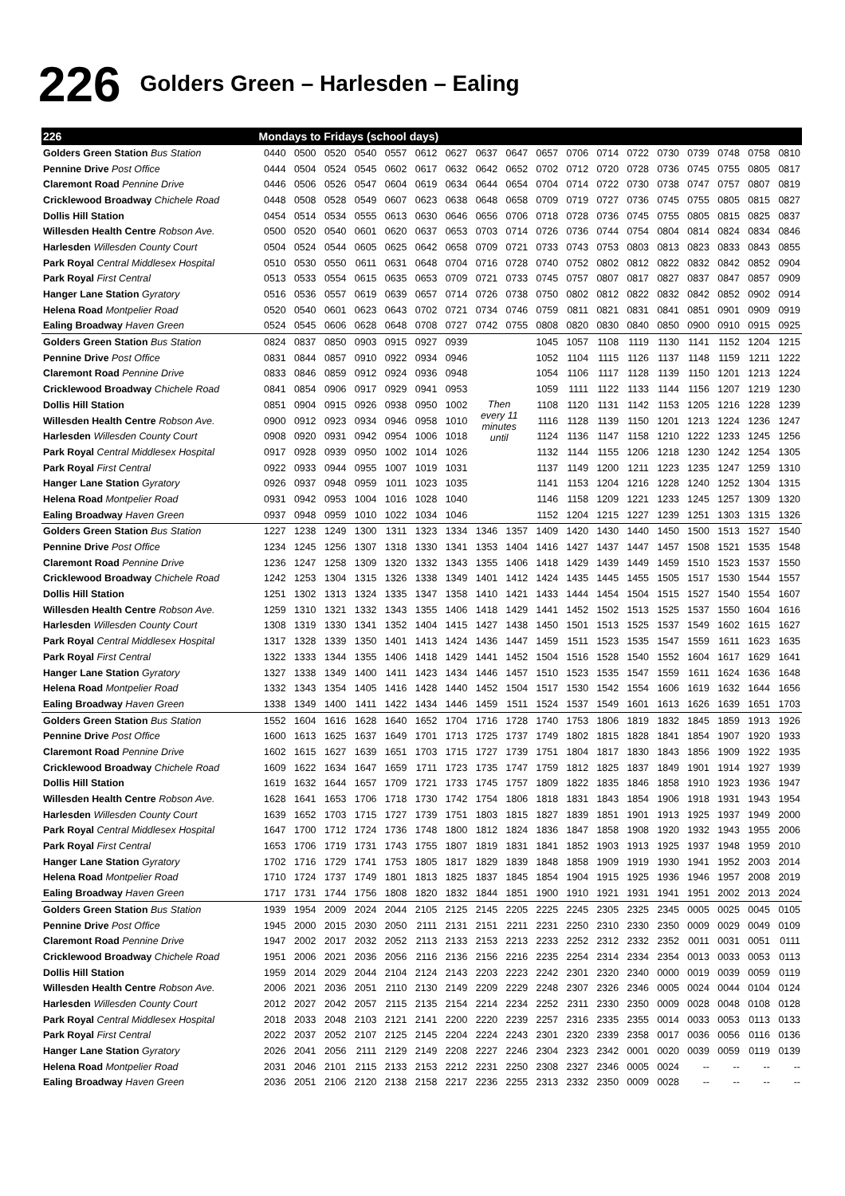226 Golders Green – Harlesden – Ealing
| 226 | Mondays to Fridays (school days) | | | | | | | | | | | | | | | | | |
| --- | --- | --- | --- | --- | --- | --- | --- | --- | --- | --- | --- | --- | --- | --- | --- | --- | --- | --- |
| Golders Green Station Bus Station | 0440 | 0500 | 0520 | 0540 | 0557 | 0612 | 0627 | 0637 | 0647 | 0657 | 0706 | 0714 | 0722 | 0730 | 0739 | 0748 | 0758 | 0810 |
| Pennine Drive Post Office | 0444 | 0504 | 0524 | 0545 | 0602 | 0617 | 0632 | 0642 | 0652 | 0702 | 0712 | 0720 | 0728 | 0736 | 0745 | 0755 | 0805 | 0817 |
| Claremont Road Pennine Drive | 0446 | 0506 | 0526 | 0547 | 0604 | 0619 | 0634 | 0644 | 0654 | 0704 | 0714 | 0722 | 0730 | 0738 | 0747 | 0757 | 0807 | 0819 |
| Cricklewood Broadway Chichele Road | 0448 | 0508 | 0528 | 0549 | 0607 | 0623 | 0638 | 0648 | 0658 | 0709 | 0719 | 0727 | 0736 | 0745 | 0755 | 0805 | 0815 | 0827 |
| Dollis Hill Station | 0454 | 0514 | 0534 | 0555 | 0613 | 0630 | 0646 | 0656 | 0706 | 0718 | 0728 | 0736 | 0745 | 0755 | 0805 | 0815 | 0825 | 0837 |
| Willesden Health Centre Robson Ave. | 0500 | 0520 | 0540 | 0601 | 0620 | 0637 | 0653 | 0703 | 0714 | 0726 | 0736 | 0744 | 0754 | 0804 | 0814 | 0824 | 0834 | 0846 |
| Harlesden Willesden County Court | 0504 | 0524 | 0544 | 0605 | 0625 | 0642 | 0658 | 0709 | 0721 | 0733 | 0743 | 0753 | 0803 | 0813 | 0823 | 0833 | 0843 | 0855 |
| Park Royal Central Middlesex Hospital | 0510 | 0530 | 0550 | 0611 | 0631 | 0648 | 0704 | 0716 | 0728 | 0740 | 0752 | 0802 | 0812 | 0822 | 0832 | 0842 | 0852 | 0904 |
| Park Royal First Central | 0513 | 0533 | 0554 | 0615 | 0635 | 0653 | 0709 | 0721 | 0733 | 0745 | 0757 | 0807 | 0817 | 0827 | 0837 | 0847 | 0857 | 0909 |
| Hanger Lane Station Gyratory | 0516 | 0536 | 0557 | 0619 | 0639 | 0657 | 0714 | 0726 | 0738 | 0750 | 0802 | 0812 | 0822 | 0832 | 0842 | 0852 | 0902 | 0914 |
| Helena Road Montpelier Road | 0520 | 0540 | 0601 | 0623 | 0643 | 0702 | 0721 | 0734 | 0746 | 0759 | 0811 | 0821 | 0831 | 0841 | 0851 | 0901 | 0909 | 0919 |
| Ealing Broadway Haven Green | 0524 | 0545 | 0606 | 0628 | 0648 | 0708 | 0727 | 0742 | 0755 | 0808 | 0820 | 0830 | 0840 | 0850 | 0900 | 0910 | 0915 | 0925 |
| Golders Green Station Bus Station | 0824 | 0837 | 0850 | 0903 | 0915 | 0927 | 0939 | Then every 11 minutes until | | 1045 | 1057 | 1108 | 1119 | 1130 | 1141 | 1152 | 1204 | 1215 |
| Pennine Drive Post Office | 0831 | 0844 | 0857 | 0910 | 0922 | 0934 | 0946 | | | 1052 | 1104 | 1115 | 1126 | 1137 | 1148 | 1159 | 1211 | 1222 |
| Claremont Road Pennine Drive | 0833 | 0846 | 0859 | 0912 | 0924 | 0936 | 0948 | | | 1054 | 1106 | 1117 | 1128 | 1139 | 1150 | 1201 | 1213 | 1224 |
| Cricklewood Broadway Chichele Road | 0841 | 0854 | 0906 | 0917 | 0929 | 0941 | 0953 | | | 1059 | 1111 | 1122 | 1133 | 1144 | 1156 | 1207 | 1219 | 1230 |
| Dollis Hill Station | 0851 | 0904 | 0915 | 0926 | 0938 | 0950 | 1002 | | | 1108 | 1120 | 1131 | 1142 | 1153 | 1205 | 1216 | 1228 | 1239 |
| Willesden Health Centre Robson Ave. | 0900 | 0912 | 0923 | 0934 | 0946 | 0958 | 1010 | | | 1116 | 1128 | 1139 | 1150 | 1201 | 1213 | 1224 | 1236 | 1247 |
| Harlesden Willesden County Court | 0908 | 0920 | 0931 | 0942 | 0954 | 1006 | 1018 | | | 1124 | 1136 | 1147 | 1158 | 1210 | 1222 | 1233 | 1245 | 1256 |
| Park Royal Central Middlesex Hospital | 0917 | 0928 | 0939 | 0950 | 1002 | 1014 | 1026 | | | 1132 | 1144 | 1155 | 1206 | 1218 | 1230 | 1242 | 1254 | 1305 |
| Park Royal First Central | 0922 | 0933 | 0944 | 0955 | 1007 | 1019 | 1031 | | | 1137 | 1149 | 1200 | 1211 | 1223 | 1235 | 1247 | 1259 | 1310 |
| Hanger Lane Station Gyratory | 0926 | 0937 | 0948 | 0959 | 1011 | 1023 | 1035 | | | 1141 | 1153 | 1204 | 1216 | 1228 | 1240 | 1252 | 1304 | 1315 |
| Helena Road Montpelier Road | 0931 | 0942 | 0953 | 1004 | 1016 | 1028 | 1040 | | | 1146 | 1158 | 1209 | 1221 | 1233 | 1245 | 1257 | 1309 | 1320 |
| Ealing Broadway Haven Green | 0937 | 0948 | 0959 | 1010 | 1022 | 1034 | 1046 | | | 1152 | 1204 | 1215 | 1227 | 1239 | 1251 | 1303 | 1315 | 1326 |
| Golders Green Station Bus Station | 1227 | 1238 | 1249 | 1300 | 1311 | 1323 | 1334 | 1346 | 1357 | 1409 | 1420 | 1430 | 1440 | 1450 | 1500 | 1513 | 1527 | 1540 |
| Pennine Drive Post Office | 1234 | 1245 | 1256 | 1307 | 1318 | 1330 | 1341 | 1353 | 1404 | 1416 | 1427 | 1437 | 1447 | 1457 | 1508 | 1521 | 1535 | 1548 |
| Claremont Road Pennine Drive | 1236 | 1247 | 1258 | 1309 | 1320 | 1332 | 1343 | 1355 | 1406 | 1418 | 1429 | 1439 | 1449 | 1459 | 1510 | 1523 | 1537 | 1550 |
| Cricklewood Broadway Chichele Road | 1242 | 1253 | 1304 | 1315 | 1326 | 1338 | 1349 | 1401 | 1412 | 1424 | 1435 | 1445 | 1455 | 1505 | 1517 | 1530 | 1544 | 1557 |
| Dollis Hill Station | 1251 | 1302 | 1313 | 1324 | 1335 | 1347 | 1358 | 1410 | 1421 | 1433 | 1444 | 1454 | 1504 | 1515 | 1527 | 1540 | 1554 | 1607 |
| Willesden Health Centre Robson Ave. | 1259 | 1310 | 1321 | 1332 | 1343 | 1355 | 1406 | 1418 | 1429 | 1441 | 1452 | 1502 | 1513 | 1525 | 1537 | 1550 | 1604 | 1616 |
| Harlesden Willesden County Court | 1308 | 1319 | 1330 | 1341 | 1352 | 1404 | 1415 | 1427 | 1438 | 1450 | 1501 | 1513 | 1525 | 1537 | 1549 | 1602 | 1615 | 1627 |
| Park Royal Central Middlesex Hospital | 1317 | 1328 | 1339 | 1350 | 1401 | 1413 | 1424 | 1436 | 1447 | 1459 | 1511 | 1523 | 1535 | 1547 | 1559 | 1611 | 1623 | 1635 |
| Park Royal First Central | 1322 | 1333 | 1344 | 1355 | 1406 | 1418 | 1429 | 1441 | 1452 | 1504 | 1516 | 1528 | 1540 | 1552 | 1604 | 1617 | 1629 | 1641 |
| Hanger Lane Station Gyratory | 1327 | 1338 | 1349 | 1400 | 1411 | 1423 | 1434 | 1446 | 1457 | 1510 | 1523 | 1535 | 1547 | 1559 | 1611 | 1624 | 1636 | 1648 |
| Helena Road Montpelier Road | 1332 | 1343 | 1354 | 1405 | 1416 | 1428 | 1440 | 1452 | 1504 | 1517 | 1530 | 1542 | 1554 | 1606 | 1619 | 1632 | 1644 | 1656 |
| Ealing Broadway Haven Green | 1338 | 1349 | 1400 | 1411 | 1422 | 1434 | 1446 | 1459 | 1511 | 1524 | 1537 | 1549 | 1601 | 1613 | 1626 | 1639 | 1651 | 1703 |
| Golders Green Station Bus Station | 1552 | 1604 | 1616 | 1628 | 1640 | 1652 | 1704 | 1716 | 1728 | 1740 | 1753 | 1806 | 1819 | 1832 | 1845 | 1859 | 1913 | 1926 |
| Pennine Drive Post Office | 1600 | 1613 | 1625 | 1637 | 1649 | 1701 | 1713 | 1725 | 1737 | 1749 | 1802 | 1815 | 1828 | 1841 | 1854 | 1907 | 1920 | 1933 |
| Claremont Road Pennine Drive | 1602 | 1615 | 1627 | 1639 | 1651 | 1703 | 1715 | 1727 | 1739 | 1751 | 1804 | 1817 | 1830 | 1843 | 1856 | 1909 | 1922 | 1935 |
| Cricklewood Broadway Chichele Road | 1609 | 1622 | 1634 | 1647 | 1659 | 1711 | 1723 | 1735 | 1747 | 1759 | 1812 | 1825 | 1837 | 1849 | 1901 | 1914 | 1927 | 1939 |
| Dollis Hill Station | 1619 | 1632 | 1644 | 1657 | 1709 | 1721 | 1733 | 1745 | 1757 | 1809 | 1822 | 1835 | 1846 | 1858 | 1910 | 1923 | 1936 | 1947 |
| Willesden Health Centre Robson Ave. | 1628 | 1641 | 1653 | 1706 | 1718 | 1730 | 1742 | 1754 | 1806 | 1818 | 1831 | 1843 | 1854 | 1906 | 1918 | 1931 | 1943 | 1954 |
| Harlesden Willesden County Court | 1639 | 1652 | 1703 | 1715 | 1727 | 1739 | 1751 | 1803 | 1815 | 1827 | 1839 | 1851 | 1901 | 1913 | 1925 | 1937 | 1949 | 2000 |
| Park Royal Central Middlesex Hospital | 1647 | 1700 | 1712 | 1724 | 1736 | 1748 | 1800 | 1812 | 1824 | 1836 | 1847 | 1858 | 1908 | 1920 | 1932 | 1943 | 1955 | 2006 |
| Park Royal First Central | 1653 | 1706 | 1719 | 1731 | 1743 | 1755 | 1807 | 1819 | 1831 | 1841 | 1852 | 1903 | 1913 | 1925 | 1937 | 1948 | 1959 | 2010 |
| Hanger Lane Station Gyratory | 1702 | 1716 | 1729 | 1741 | 1753 | 1805 | 1817 | 1829 | 1839 | 1848 | 1858 | 1909 | 1919 | 1930 | 1941 | 1952 | 2003 | 2014 |
| Helena Road Montpelier Road | 1710 | 1724 | 1737 | 1749 | 1801 | 1813 | 1825 | 1837 | 1845 | 1854 | 1904 | 1915 | 1925 | 1936 | 1946 | 1957 | 2008 | 2019 |
| Ealing Broadway Haven Green | 1717 | 1731 | 1744 | 1756 | 1808 | 1820 | 1832 | 1844 | 1851 | 1900 | 1910 | 1921 | 1931 | 1941 | 1951 | 2002 | 2013 | 2024 |
| Golders Green Station Bus Station | 1939 | 1954 | 2009 | 2024 | 2044 | 2105 | 2125 | 2145 | 2205 | 2225 | 2245 | 2305 | 2325 | 2345 | 0005 | 0025 | 0045 | 0105 |
| Pennine Drive Post Office | 1945 | 2000 | 2015 | 2030 | 2050 | 2111 | 2131 | 2151 | 2211 | 2231 | 2250 | 2310 | 2330 | 2350 | 0009 | 0029 | 0049 | 0109 |
| Claremont Road Pennine Drive | 1947 | 2002 | 2017 | 2032 | 2052 | 2113 | 2133 | 2153 | 2213 | 2233 | 2252 | 2312 | 2332 | 2352 | 0011 | 0031 | 0051 | 0111 |
| Cricklewood Broadway Chichele Road | 1951 | 2006 | 2021 | 2036 | 2056 | 2116 | 2136 | 2156 | 2216 | 2235 | 2254 | 2314 | 2334 | 2354 | 0013 | 0033 | 0053 | 0113 |
| Dollis Hill Station | 1959 | 2014 | 2029 | 2044 | 2104 | 2124 | 2143 | 2203 | 2223 | 2242 | 2301 | 2320 | 2340 | 0000 | 0019 | 0039 | 0059 | 0119 |
| Willesden Health Centre Robson Ave. | 2006 | 2021 | 2036 | 2051 | 2110 | 2130 | 2149 | 2209 | 2229 | 2248 | 2307 | 2326 | 2346 | 0005 | 0024 | 0044 | 0104 | 0124 |
| Harlesden Willesden County Court | 2012 | 2027 | 2042 | 2057 | 2115 | 2135 | 2154 | 2214 | 2234 | 2252 | 2311 | 2330 | 2350 | 0009 | 0028 | 0048 | 0108 | 0128 |
| Park Royal Central Middlesex Hospital | 2018 | 2033 | 2048 | 2103 | 2121 | 2141 | 2200 | 2220 | 2239 | 2257 | 2316 | 2335 | 2355 | 0014 | 0033 | 0053 | 0113 | 0133 |
| Park Royal First Central | 2022 | 2037 | 2052 | 2107 | 2125 | 2145 | 2204 | 2224 | 2243 | 2301 | 2320 | 2339 | 2358 | 0017 | 0036 | 0056 | 0116 | 0136 |
| Hanger Lane Station Gyratory | 2026 | 2041 | 2056 | 2111 | 2129 | 2149 | 2208 | 2227 | 2246 | 2304 | 2323 | 2342 | 0001 | 0020 | 0039 | 0059 | 0119 | 0139 |
| Helena Road Montpelier Road | 2031 | 2046 | 2101 | 2115 | 2133 | 2153 | 2212 | 2231 | 2250 | 2308 | 2327 | 2346 | 0005 | 0024 | -- | -- | -- | -- |
| Ealing Broadway Haven Green | 2036 | 2051 | 2106 | 2120 | 2138 | 2158 | 2217 | 2236 | 2255 | 2313 | 2332 | 2350 | 0009 | 0028 | -- | -- | -- | -- |